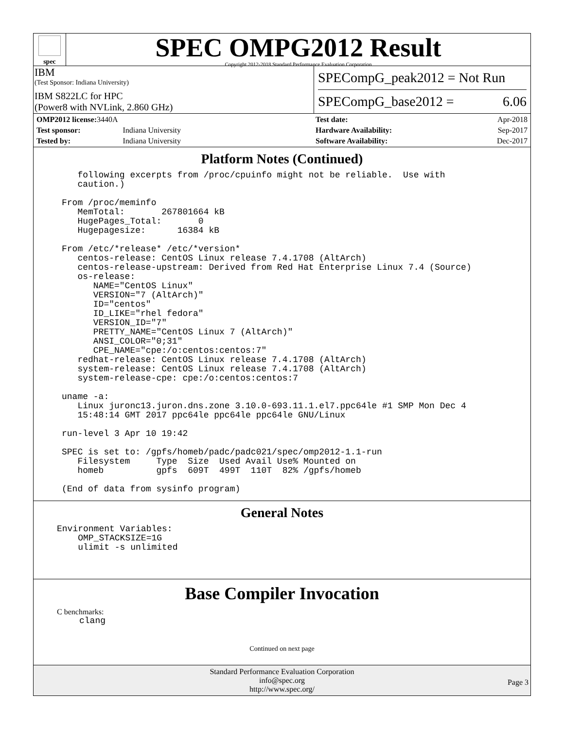spec
SPEC OMPG2012 Result
Copyright 2012-2018 Standard Performance Evaluation Corporation
IBM
(Test Sponsor: Indiana University)
IBM S822LC for HPC
(Power8 with NVLink, 2.860 GHz)
SPECompG_peak2012 = Not Run
SPECompG_base2012 = 6.06
| OMP2012 license: 3440A | |
| Test sponsor: | Indiana University |
| Tested by: | Indiana University |
| Test date: | Apr-2018 |
| Hardware Availability: | Sep-2017 |
| Software Availability: | Dec-2017 |
Platform Notes (Continued)
   following excerpts from /proc/cpuinfo might not be reliable.  Use with
   caution.)

From /proc/meminfo
   MemTotal:       267801664 kB
   HugePages_Total:       0
   Hugepagesize:      16384 kB

From /etc/*release* /etc/*version*
   centos-release: CentOS Linux release 7.4.1708 (AltArch)
   centos-release-upstream: Derived from Red Hat Enterprise Linux 7.4 (Source)
   os-release:
      NAME="CentOS Linux"
      VERSION="7 (AltArch)"
      ID="centos"
      ID_LIKE="rhel fedora"
      VERSION_ID="7"
      PRETTY_NAME="CentOS Linux 7 (AltArch)"
      ANSI_COLOR="0;31"
      CPE_NAME="cpe:/o:centos:centos:7"
   redhat-release: CentOS Linux release 7.4.1708 (AltArch)
   system-release: CentOS Linux release 7.4.1708 (AltArch)
   system-release-cpe: cpe:/o:centos:centos:7

uname -a:
   Linux juronc13.juron.dns.zone 3.10.0-693.11.1.el7.ppc64le #1 SMP Mon Dec 4
   15:48:14 GMT 2017 ppc64le ppc64le ppc64le GNU/Linux

run-level 3 Apr 10 19:42

SPEC is set to: /gpfs/homeb/padc/padc021/spec/omp2012-1.1-run
   Filesystem     Type  Size  Used Avail Use% Mounted on
   homeb          gpfs  609T  499T  110T  82% /gpfs/homeb

(End of data from sysinfo program)
General Notes
Environment Variables:
    OMP_STACKSIZE=1G
    ulimit -s unlimited
Base Compiler Invocation
C benchmarks:
clang
Continued on next page
Standard Performance Evaluation Corporation
info@spec.org
http://www.spec.org/
Page 3